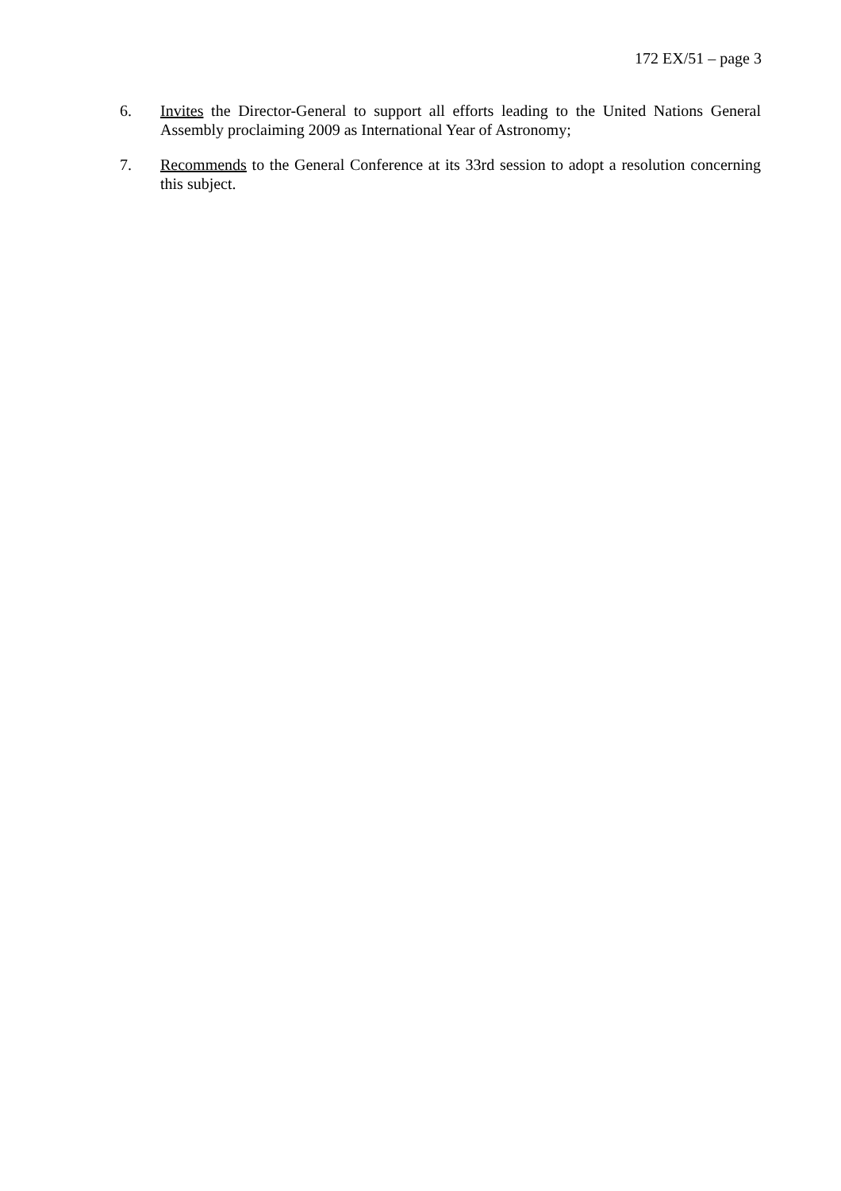172 EX/51 – page 3
6. Invites the Director-General to support all efforts leading to the United Nations General Assembly proclaiming 2009 as International Year of Astronomy;
7. Recommends to the General Conference at its 33rd session to adopt a resolution concerning this subject.